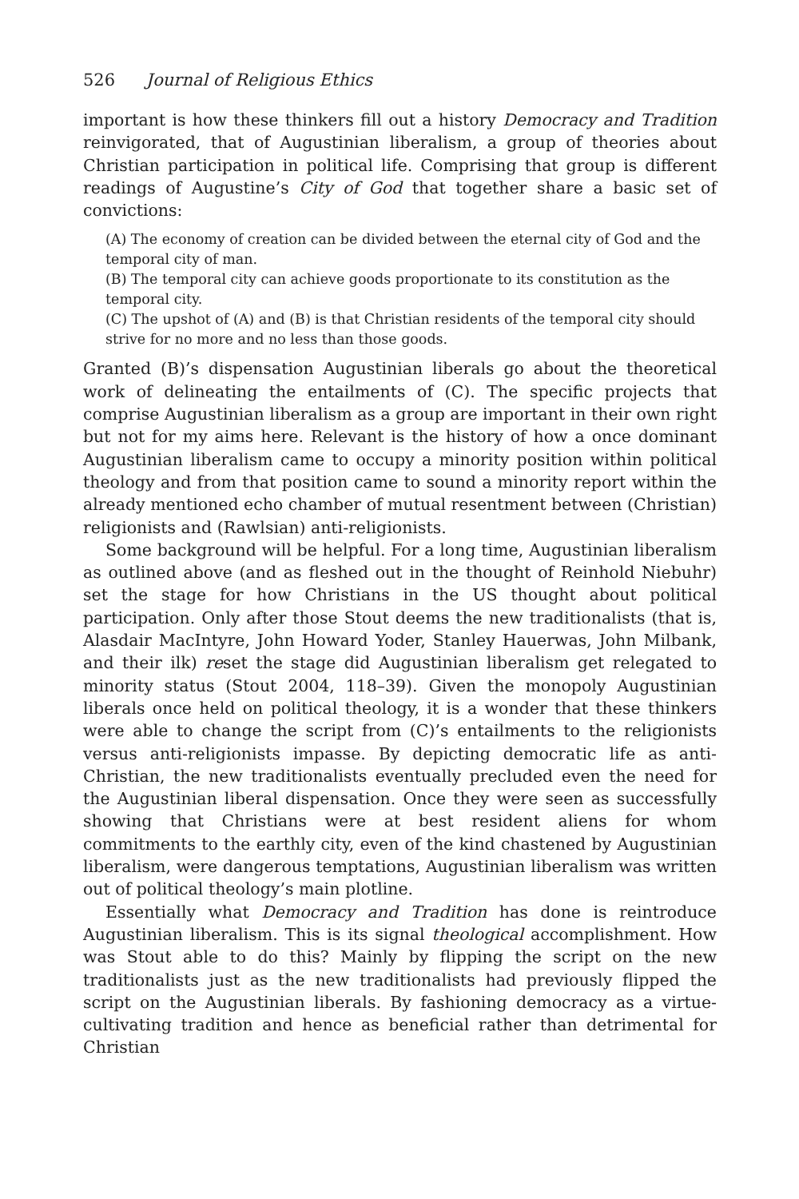526 Journal of Religious Ethics
important is how these thinkers fill out a history Democracy and Tradition reinvigorated, that of Augustinian liberalism, a group of theories about Christian participation in political life. Comprising that group is different readings of Augustine’s City of God that together share a basic set of convictions:
(A) The economy of creation can be divided between the eternal city of God and the temporal city of man.
(B) The temporal city can achieve goods proportionate to its constitution as the temporal city.
(C) The upshot of (A) and (B) is that Christian residents of the temporal city should strive for no more and no less than those goods.
Granted (B)’s dispensation Augustinian liberals go about the theoretical work of delineating the entailments of (C). The specific projects that comprise Augustinian liberalism as a group are important in their own right but not for my aims here. Relevant is the history of how a once dominant Augustinian liberalism came to occupy a minority position within political theology and from that position came to sound a minority report within the already mentioned echo chamber of mutual resentment between (Christian) religionists and (Rawlsian) anti-religionists.
Some background will be helpful. For a long time, Augustinian liberalism as outlined above (and as fleshed out in the thought of Reinhold Niebuhr) set the stage for how Christians in the US thought about political participation. Only after those Stout deems the new traditionalists (that is, Alasdair MacIntyre, John Howard Yoder, Stanley Hauerwas, John Milbank, and their ilk) reset the stage did Augustinian liberalism get relegated to minority status (Stout 2004, 118–39). Given the monopoly Augustinian liberals once held on political theology, it is a wonder that these thinkers were able to change the script from (C)’s entailments to the religionists versus anti-religionists impasse. By depicting democratic life as anti-Christian, the new traditionalists eventually precluded even the need for the Augustinian liberal dispensation. Once they were seen as successfully showing that Christians were at best resident aliens for whom commitments to the earthly city, even of the kind chastened by Augustinian liberalism, were dangerous temptations, Augustinian liberalism was written out of political theology’s main plotline.
Essentially what Democracy and Tradition has done is reintroduce Augustinian liberalism. This is its signal theological accomplishment. How was Stout able to do this? Mainly by flipping the script on the new traditionalists just as the new traditionalists had previously flipped the script on the Augustinian liberals. By fashioning democracy as a virtue-cultivating tradition and hence as beneficial rather than detrimental for Christian